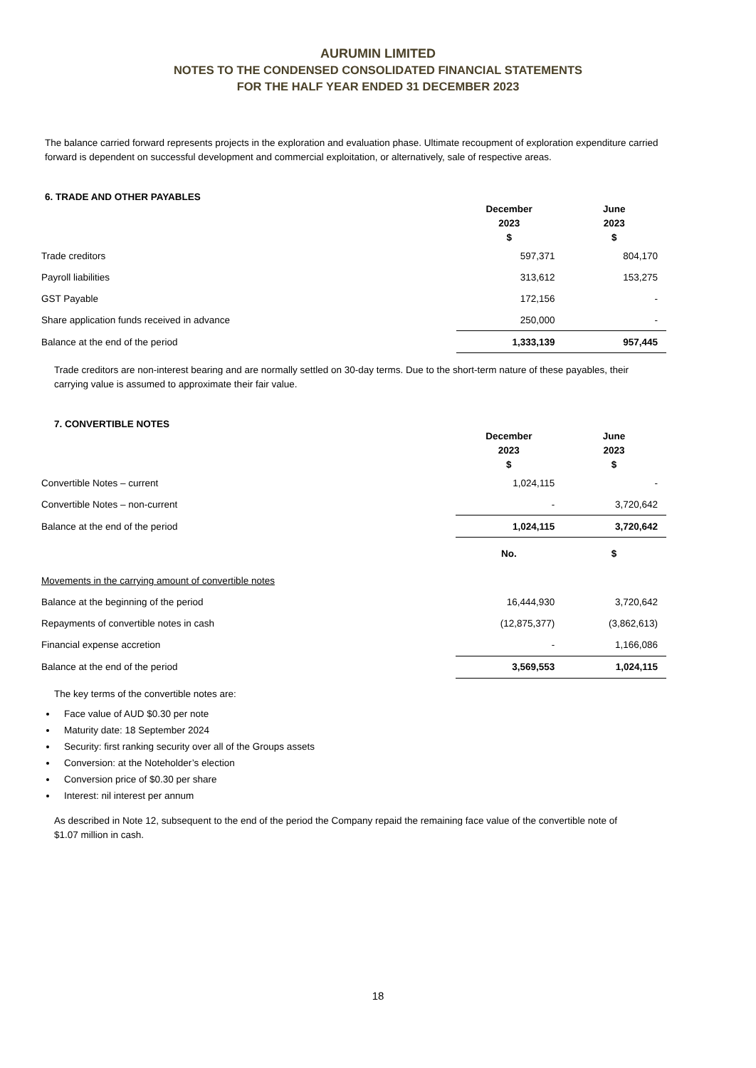AURUMIN LIMITED
NOTES TO THE CONDENSED CONSOLIDATED FINANCIAL STATEMENTS
FOR THE HALF YEAR ENDED 31 DECEMBER 2023
The balance carried forward represents projects in the exploration and evaluation phase. Ultimate recoupment of exploration expenditure carried forward is dependent on successful development and commercial exploitation, or alternatively, sale of respective areas.
6. TRADE AND OTHER PAYABLES
| | December 2023 $ | June 2023 $ |
| --- | --- | --- |
| Trade creditors | 597,371 | 804,170 |
| Payroll liabilities | 313,612 | 153,275 |
| GST Payable | 172,156 | - |
| Share application funds received in advance | 250,000 | - |
| Balance at the end of the period | 1,333,139 | 957,445 |
Trade creditors are non-interest bearing and are normally settled on 30-day terms. Due to the short-term nature of these payables, their carrying value is assumed to approximate their fair value.
7. CONVERTIBLE NOTES
| | December 2023 $ | June 2023 $ |
| --- | --- | --- |
| Convertible Notes – current | 1,024,115 | - |
| Convertible Notes – non-current | - | 3,720,642 |
| Balance at the end of the period | 1,024,115 | 3,720,642 |
| | No. | $ |
| Movements in the carrying amount of convertible notes | | |
| Balance at the beginning of the period | 16,444,930 | 3,720,642 |
| Repayments of convertible notes in cash | (12,875,377) | (3,862,613) |
| Financial expense accretion | - | 1,166,086 |
| Balance at the end of the period | 3,569,553 | 1,024,115 |
The key terms of the convertible notes are:
Face value of AUD $0.30 per note
Maturity date: 18 September 2024
Security: first ranking security over all of the Groups assets
Conversion: at the Noteholder’s election
Conversion price of $0.30 per share
Interest: nil interest per annum
As described in Note 12, subsequent to the end of the period the Company repaid the remaining face value of the convertible note of $1.07 million in cash.
18